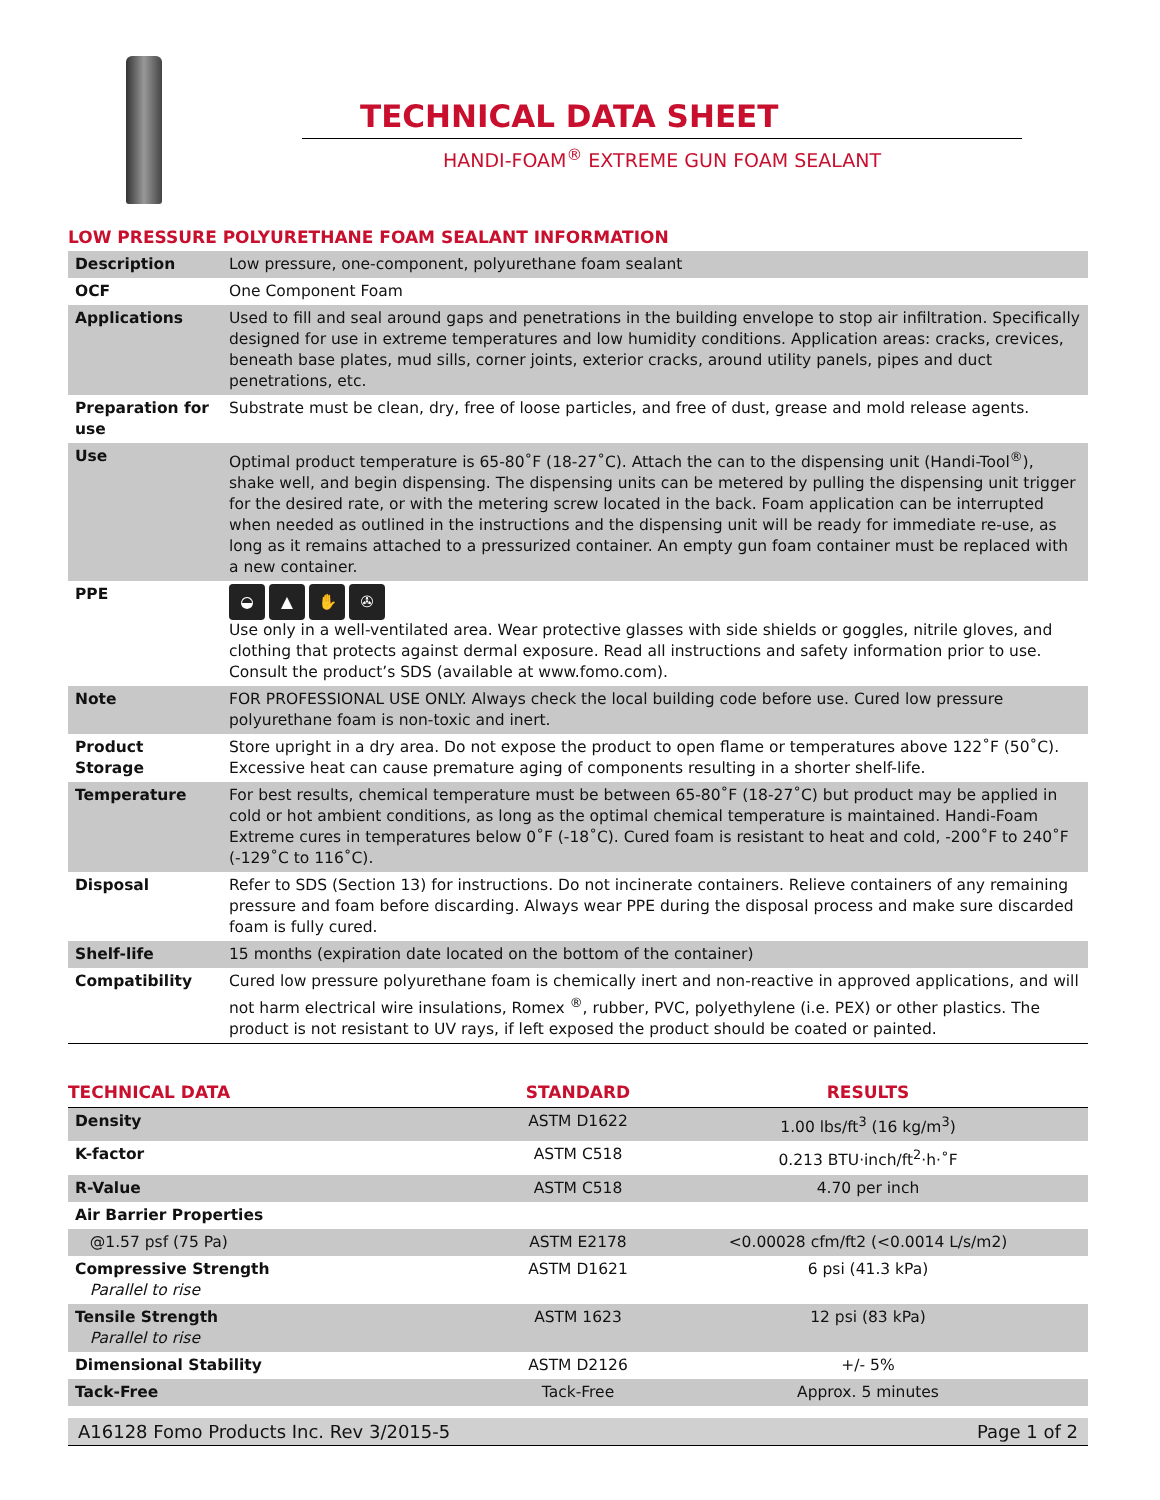TECHNICAL DATA SHEET
HANDI-FOAM<sup>®</sup> EXTREME GUN FOAM SEALANT
LOW PRESSURE POLYURETHANE FOAM SEALANT INFORMATION
| Description | Low pressure, one-component, polyurethane foam sealant |
| OCF | One Component Foam |
| Applications | Used to fill and seal around gaps and penetrations in the building envelope to stop air infiltration. Specifically designed for use in extreme temperatures and low humidity conditions. Application areas: cracks, crevices, beneath base plates, mud sills, corner joints, exterior cracks, around utility panels, pipes and duct penetrations, etc. |
| Preparation for use | Substrate must be clean, dry, free of loose particles, and free of dust, grease and mold release agents. |
| Use | Optimal product temperature is 65-80˚F (18-27˚C). Attach the can to the dispensing unit (Handi-Tool<sup>®</sup>), shake well, and begin dispensing. The dispensing units can be metered by pulling the dispensing unit trigger for the desired rate, or with the metering screw located in the back. Foam application can be interrupted when needed as outlined in the instructions and the dispensing unit will be ready for immediate re-use, as long as it remains attached to a pressurized container. An empty gun foam container must be replaced with a new container. |
| PPE | ◒ ▲ ✋ ✇ Use only in a well-ventilated area. Wear protective glasses with side shields or goggles, nitrile gloves, and clothing that protects against dermal exposure. Read all instructions and safety information prior to use. Consult the product’s SDS (available at www.fomo.com). |
| Note | FOR PROFESSIONAL USE ONLY. Always check the local building code before use. Cured low pressure polyurethane foam is non-toxic and inert. |
| Product Storage | Store upright in a dry area. Do not expose the product to open flame or temperatures above 122˚F (50˚C). Excessive heat can cause premature aging of components resulting in a shorter shelf-life. |
| Temperature | For best results, chemical temperature must be between 65-80˚F (18-27˚C) but product may be applied in cold or hot ambient conditions, as long as the optimal chemical temperature is maintained. Handi-Foam Extreme cures in temperatures below 0˚F (-18˚C). Cured foam is resistant to heat and cold, -200˚F to 240˚F (-129˚C to 116˚C). |
| Disposal | Refer to SDS (Section 13) for instructions. Do not incinerate containers. Relieve containers of any remaining pressure and foam before discarding. Always wear PPE during the disposal process and make sure discarded foam is fully cured. |
| Shelf-life | 15 months (expiration date located on the bottom of the container) |
| Compatibility | Cured low pressure polyurethane foam is chemically inert and non-reactive in approved applications, and will not harm electrical wire insulations, Romex <sup>®</sup>, rubber, PVC, polyethylene (i.e. PEX) or other plastics. The product is not resistant to UV rays, if left exposed the product should be coated or painted. |
| TECHNICAL DATA | STANDARD | RESULTS |
| --- | --- | --- |
| Density | ASTM D1622 | 1.00 lbs/ft<sup>3</sup> (16 kg/m<sup>3</sup>) |
| K-factor | ASTM C518 | 0.213 BTU·inch/ft<sup>2</sup>·h·˚F |
| R-Value | ASTM C518 | 4.70 per inch |
| Air Barrier Properties | | |
| @1.57 psf (75 Pa) | ASTM E2178 | <0.00028 cfm/ft2 (<0.0014 L/s/m2) |
| Compressive Strength Parallel to rise | ASTM D1621 | 6 psi (41.3 kPa) |
| Tensile Strength Parallel to rise | ASTM 1623 | 12 psi (83 kPa) |
| Dimensional Stability | ASTM D2126 | +/- 5% |
| Tack-Free | Tack-Free | Approx. 5 minutes |
A16128 Fomo Products Inc. Rev 3/2015-5 Page 1 of 2